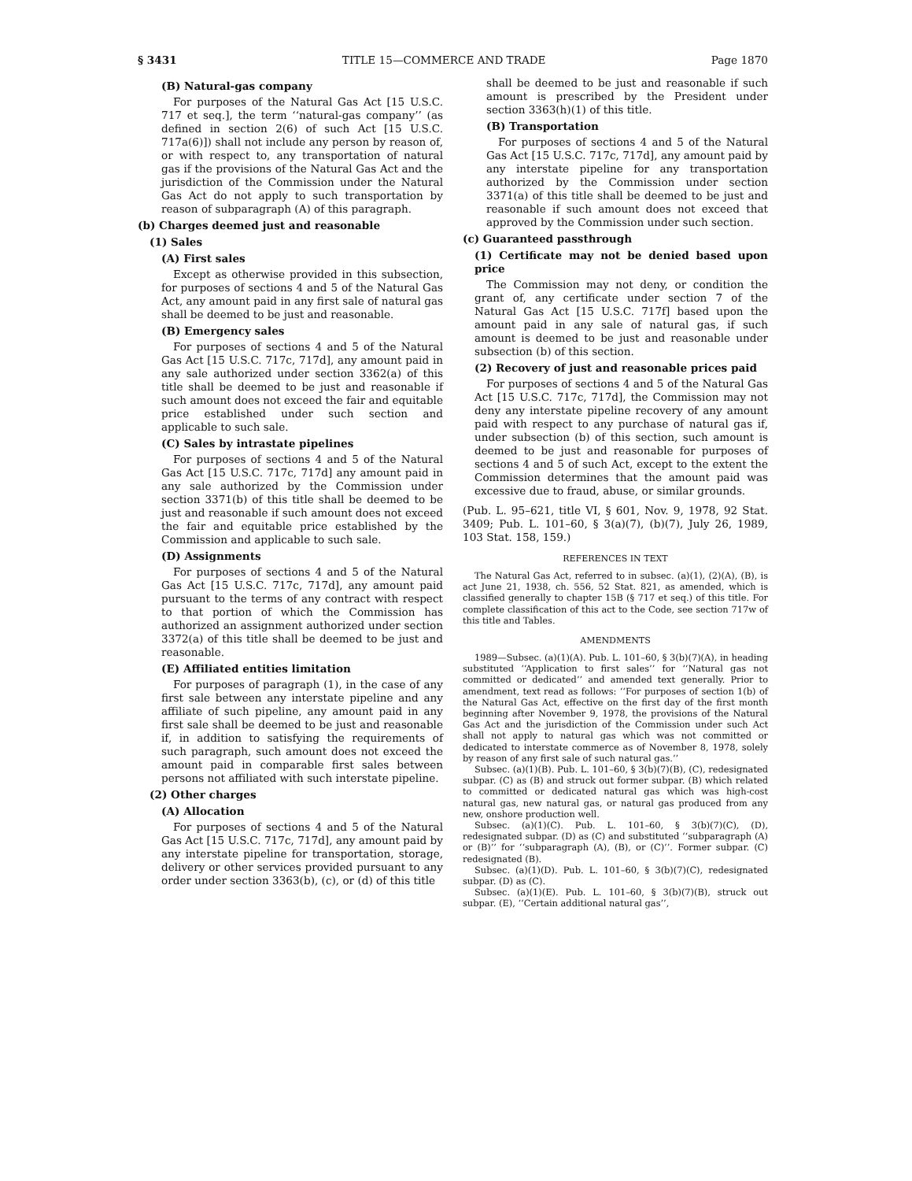§ 3431 TITLE 15—COMMERCE AND TRADE Page 1870
(B) Natural-gas company
For purposes of the Natural Gas Act [15 U.S.C. 717 et seq.], the term ‘‘natural-gas company’’ (as defined in section 2(6) of such Act [15 U.S.C. 717a(6)]) shall not include any person by reason of, or with respect to, any transportation of natural gas if the provisions of the Natural Gas Act and the jurisdiction of the Commission under the Natural Gas Act do not apply to such transportation by reason of subparagraph (A) of this paragraph.
(b) Charges deemed just and reasonable
(1) Sales
(A) First sales
Except as otherwise provided in this subsection, for purposes of sections 4 and 5 of the Natural Gas Act, any amount paid in any first sale of natural gas shall be deemed to be just and reasonable.
(B) Emergency sales
For purposes of sections 4 and 5 of the Natural Gas Act [15 U.S.C. 717c, 717d], any amount paid in any sale authorized under section 3362(a) of this title shall be deemed to be just and reasonable if such amount does not exceed the fair and equitable price established under such section and applicable to such sale.
(C) Sales by intrastate pipelines
For purposes of sections 4 and 5 of the Natural Gas Act [15 U.S.C. 717c, 717d] any amount paid in any sale authorized by the Commission under section 3371(b) of this title shall be deemed to be just and reasonable if such amount does not exceed the fair and equitable price established by the Commission and applicable to such sale.
(D) Assignments
For purposes of sections 4 and 5 of the Natural Gas Act [15 U.S.C. 717c, 717d], any amount paid pursuant to the terms of any contract with respect to that portion of which the Commission has authorized an assignment authorized under section 3372(a) of this title shall be deemed to be just and reasonable.
(E) Affiliated entities limitation
For purposes of paragraph (1), in the case of any first sale between any interstate pipeline and any affiliate of such pipeline, any amount paid in any first sale shall be deemed to be just and reasonable if, in addition to satisfying the requirements of such paragraph, such amount does not exceed the amount paid in comparable first sales between persons not affiliated with such interstate pipeline.
(2) Other charges
(A) Allocation
For purposes of sections 4 and 5 of the Natural Gas Act [15 U.S.C. 717c, 717d], any amount paid by any interstate pipeline for transportation, storage, delivery or other services provided pursuant to any order under section 3363(b), (c), or (d) of this title
shall be deemed to be just and reasonable if such amount is prescribed by the President under section 3363(h)(1) of this title.
(B) Transportation
For purposes of sections 4 and 5 of the Natural Gas Act [15 U.S.C. 717c, 717d], any amount paid by any interstate pipeline for any transportation authorized by the Commission under section 3371(a) of this title shall be deemed to be just and reasonable if such amount does not exceed that approved by the Commission under such section.
(c) Guaranteed passthrough
(1) Certificate may not be denied based upon price
The Commission may not deny, or condition the grant of, any certificate under section 7 of the Natural Gas Act [15 U.S.C. 717f] based upon the amount paid in any sale of natural gas, if such amount is deemed to be just and reasonable under subsection (b) of this section.
(2) Recovery of just and reasonable prices paid
For purposes of sections 4 and 5 of the Natural Gas Act [15 U.S.C. 717c, 717d], the Commission may not deny any interstate pipeline recovery of any amount paid with respect to any purchase of natural gas if, under subsection (b) of this section, such amount is deemed to be just and reasonable for purposes of sections 4 and 5 of such Act, except to the extent the Commission determines that the amount paid was excessive due to fraud, abuse, or similar grounds.
(Pub. L. 95–621, title VI, § 601, Nov. 9, 1978, 92 Stat. 3409; Pub. L. 101–60, § 3(a)(7), (b)(7), July 26, 1989, 103 Stat. 158, 159.)
REFERENCES IN TEXT
The Natural Gas Act, referred to in subsec. (a)(1), (2)(A), (B), is act June 21, 1938, ch. 556, 52 Stat. 821, as amended, which is classified generally to chapter 15B (§ 717 et seq.) of this title. For complete classification of this act to the Code, see section 717w of this title and Tables.
AMENDMENTS
1989—Subsec. (a)(1)(A). Pub. L. 101–60, § 3(b)(7)(A), in heading substituted ‘‘Application to first sales’’ for ‘‘Natural gas not committed or dedicated’’ and amended text generally. Prior to amendment, text read as follows: ‘‘For purposes of section 1(b) of the Natural Gas Act, effective on the first day of the first month beginning after November 9, 1978, the provisions of the Natural Gas Act and the jurisdiction of the Commission under such Act shall not apply to natural gas which was not committed or dedicated to interstate commerce as of November 8, 1978, solely by reason of any first sale of such natural gas.’’
Subsec. (a)(1)(B). Pub. L. 101–60, § 3(b)(7)(B), (C), redesignated subpar. (C) as (B) and struck out former subpar. (B) which related to committed or dedicated natural gas which was high-cost natural gas, new natural gas, or natural gas produced from any new, onshore production well.
Subsec. (a)(1)(C). Pub. L. 101–60, § 3(b)(7)(C), (D), redesignated subpar. (D) as (C) and substituted ‘‘subparagraph (A) or (B)’’ for ‘‘subparagraph (A), (B), or (C)’’. Former subpar. (C) redesignated (B).
Subsec. (a)(1)(D). Pub. L. 101–60, § 3(b)(7)(C), redesignated subpar. (D) as (C).
Subsec. (a)(1)(E). Pub. L. 101–60, § 3(b)(7)(B), struck out subpar. (E), ‘‘Certain additional natural gas’’,